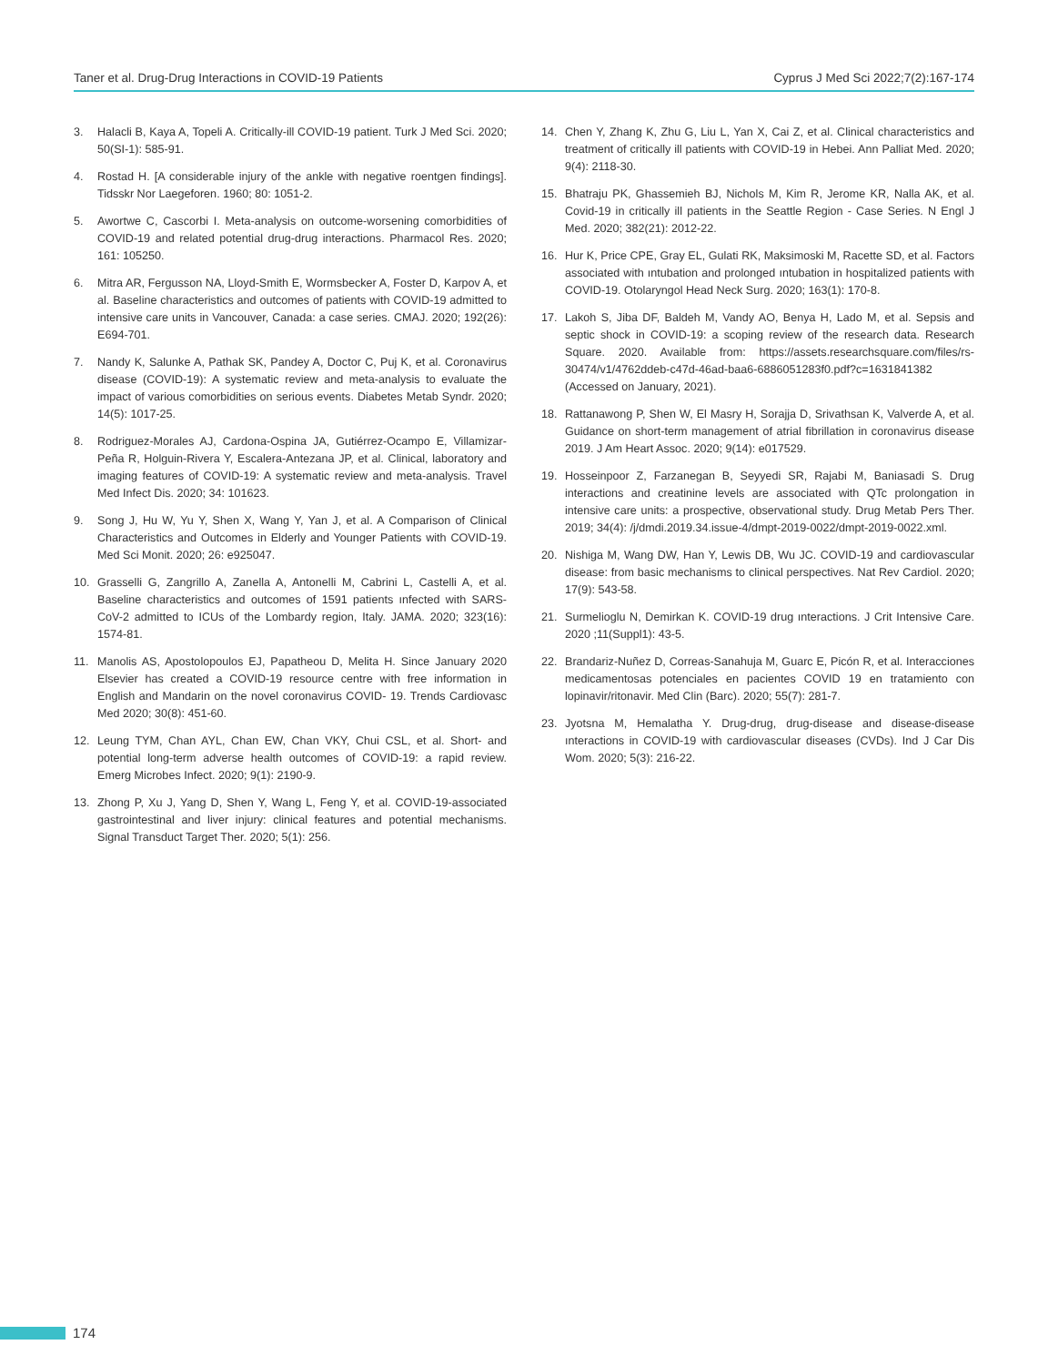Taner et al. Drug-Drug Interactions in COVID-19 Patients Cyprus J Med Sci 2022;7(2):167-174
3. Halacli B, Kaya A, Topeli A. Critically-ill COVID-19 patient. Turk J Med Sci. 2020; 50(SI-1): 585-91.
4. Rostad H. [A considerable injury of the ankle with negative roentgen findings]. Tidsskr Nor Laegeforen. 1960; 80: 1051-2.
5. Awortwe C, Cascorbi I. Meta-analysis on outcome-worsening comorbidities of COVID-19 and related potential drug-drug interactions. Pharmacol Res. 2020; 161: 105250.
6. Mitra AR, Fergusson NA, Lloyd-Smith E, Wormsbecker A, Foster D, Karpov A, et al. Baseline characteristics and outcomes of patients with COVID-19 admitted to intensive care units in Vancouver, Canada: a case series. CMAJ. 2020; 192(26): E694-701.
7. Nandy K, Salunke A, Pathak SK, Pandey A, Doctor C, Puj K, et al. Coronavirus disease (COVID-19): A systematic review and meta-analysis to evaluate the impact of various comorbidities on serious events. Diabetes Metab Syndr. 2020; 14(5): 1017-25.
8. Rodriguez-Morales AJ, Cardona-Ospina JA, Gutiérrez-Ocampo E, Villamizar-Peña R, Holguin-Rivera Y, Escalera-Antezana JP, et al. Clinical, laboratory and imaging features of COVID-19: A systematic review and meta-analysis. Travel Med Infect Dis. 2020; 34: 101623.
9. Song J, Hu W, Yu Y, Shen X, Wang Y, Yan J, et al. A Comparison of Clinical Characteristics and Outcomes in Elderly and Younger Patients with COVID-19. Med Sci Monit. 2020; 26: e925047.
10. Grasselli G, Zangrillo A, Zanella A, Antonelli M, Cabrini L, Castelli A, et al. Baseline characteristics and outcomes of 1591 patients ınfected with SARS-CoV-2 admitted to ICUs of the Lombardy region, Italy. JAMA. 2020; 323(16): 1574-81.
11. Manolis AS, Apostolopoulos EJ, Papatheou D, Melita H. Since January 2020 Elsevier has created a COVID-19 resource centre with free information in English and Mandarin on the novel coronavirus COVID- 19. Trends Cardiovasc Med 2020; 30(8): 451-60.
12. Leung TYM, Chan AYL, Chan EW, Chan VKY, Chui CSL, et al. Short- and potential long-term adverse health outcomes of COVID-19: a rapid review. Emerg Microbes Infect. 2020; 9(1): 2190-9.
13. Zhong P, Xu J, Yang D, Shen Y, Wang L, Feng Y, et al. COVID-19-associated gastrointestinal and liver injury: clinical features and potential mechanisms. Signal Transduct Target Ther. 2020; 5(1): 256.
14. Chen Y, Zhang K, Zhu G, Liu L, Yan X, Cai Z, et al. Clinical characteristics and treatment of critically ill patients with COVID-19 in Hebei. Ann Palliat Med. 2020; 9(4): 2118-30.
15. Bhatraju PK, Ghassemieh BJ, Nichols M, Kim R, Jerome KR, Nalla AK, et al. Covid-19 in critically ill patients in the Seattle Region - Case Series. N Engl J Med. 2020; 382(21): 2012-22.
16. Hur K, Price CPE, Gray EL, Gulati RK, Maksimoski M, Racette SD, et al. Factors associated with ıntubation and prolonged ıntubation in hospitalized patients with COVID-19. Otolaryngol Head Neck Surg. 2020; 163(1): 170-8.
17. Lakoh S, Jiba DF, Baldeh M, Vandy AO, Benya H, Lado M, et al. Sepsis and septic shock in COVID-19: a scoping review of the research data. Research Square. 2020. Available from: https://assets.researchsquare.com/files/rs-30474/v1/4762ddeb-c47d-46ad-baa6-6886051283f0.pdf?c=1631841382 (Accessed on January, 2021).
18. Rattanawong P, Shen W, El Masry H, Sorajja D, Srivathsan K, Valverde A, et al. Guidance on short-term management of atrial fibrillation in coronavirus disease 2019. J Am Heart Assoc. 2020; 9(14): e017529.
19. Hosseinpoor Z, Farzanegan B, Seyyedi SR, Rajabi M, Baniasadi S. Drug interactions and creatinine levels are associated with QTc prolongation in intensive care units: a prospective, observational study. Drug Metab Pers Ther. 2019; 34(4): /j/dmdi.2019.34.issue-4/dmpt-2019-0022/dmpt-2019-0022.xml.
20. Nishiga M, Wang DW, Han Y, Lewis DB, Wu JC. COVID-19 and cardiovascular disease: from basic mechanisms to clinical perspectives. Nat Rev Cardiol. 2020; 17(9): 543-58.
21. Surmelioglu N, Demirkan K. COVID-19 drug ınteractions. J Crit Intensive Care. 2020 ;11(Suppl1): 43-5.
22. Brandariz-Nuñez D, Correas-Sanahuja M, Guarc E, Picón R, et al. Interacciones medicamentosas potenciales en pacientes COVID 19 en tratamiento con lopinavir/ritonavir. Med Clin (Barc). 2020; 55(7): 281-7.
23. Jyotsna M, Hemalatha Y. Drug-drug, drug-disease and disease-disease ınteractions in COVID-19 with cardiovascular diseases (CVDs). Ind J Car Dis Wom. 2020; 5(3): 216-22.
174